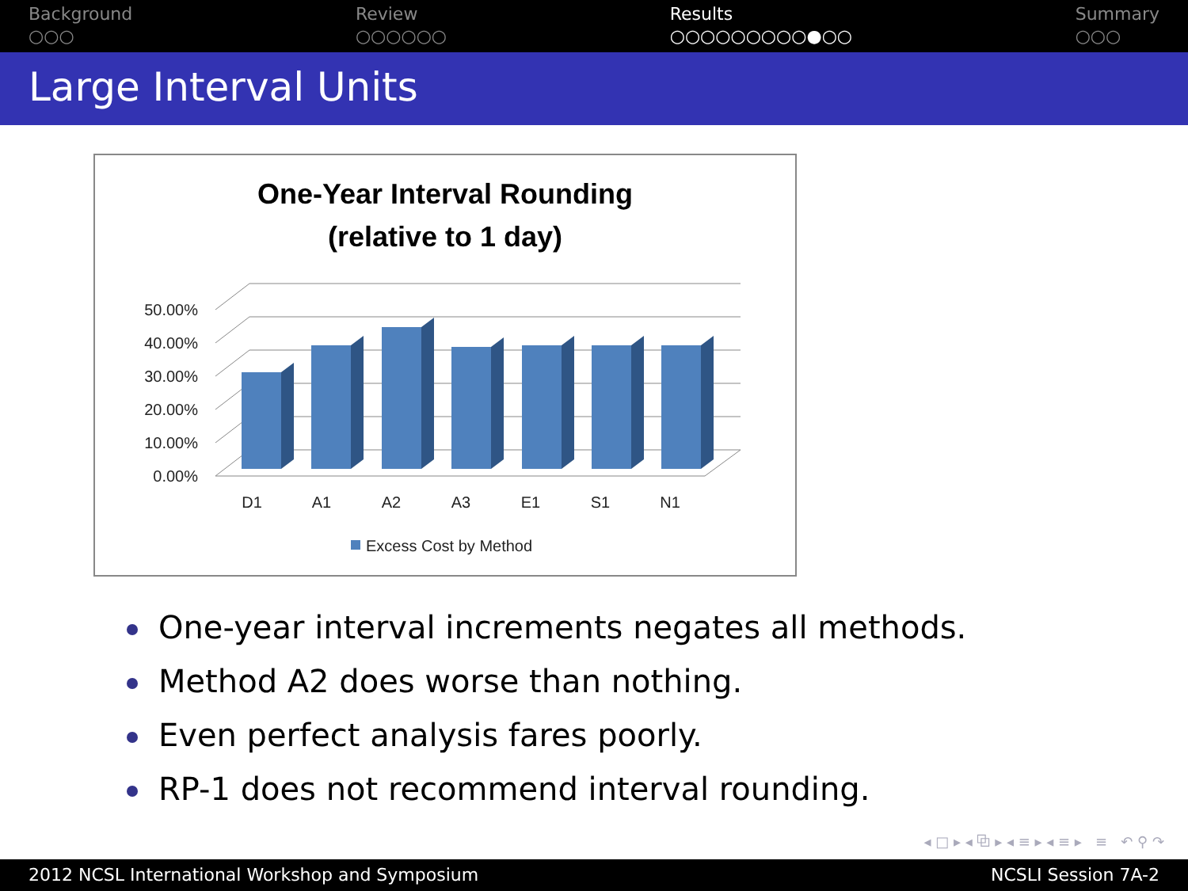Background
○○○
Review
○○○○○○
Results
○○○○○○○○○●○○
Summary
○○○
Large Interval Units
One-Year Interval Rounding
(relative to 1 day)
0.00%
10.00%
20.00%
30.00%
40.00%
50.00%
D1
A1
A2
A3
E1
S1
N1
Excess Cost by Method
One-year interval increments negates all methods.
Method A2 does worse than nothing.
Even perfect analysis fares poorly.
RP-1 does not recommend interval rounding.
◂ □ ▸ ◂ ⧉ ▸ ◂ ≡ ▸ ◂ ≡ ▸ ≡ ↶ ⚲ ↷
2012 NCSL International Workshop and Symposium NCSLI Session 7A-2